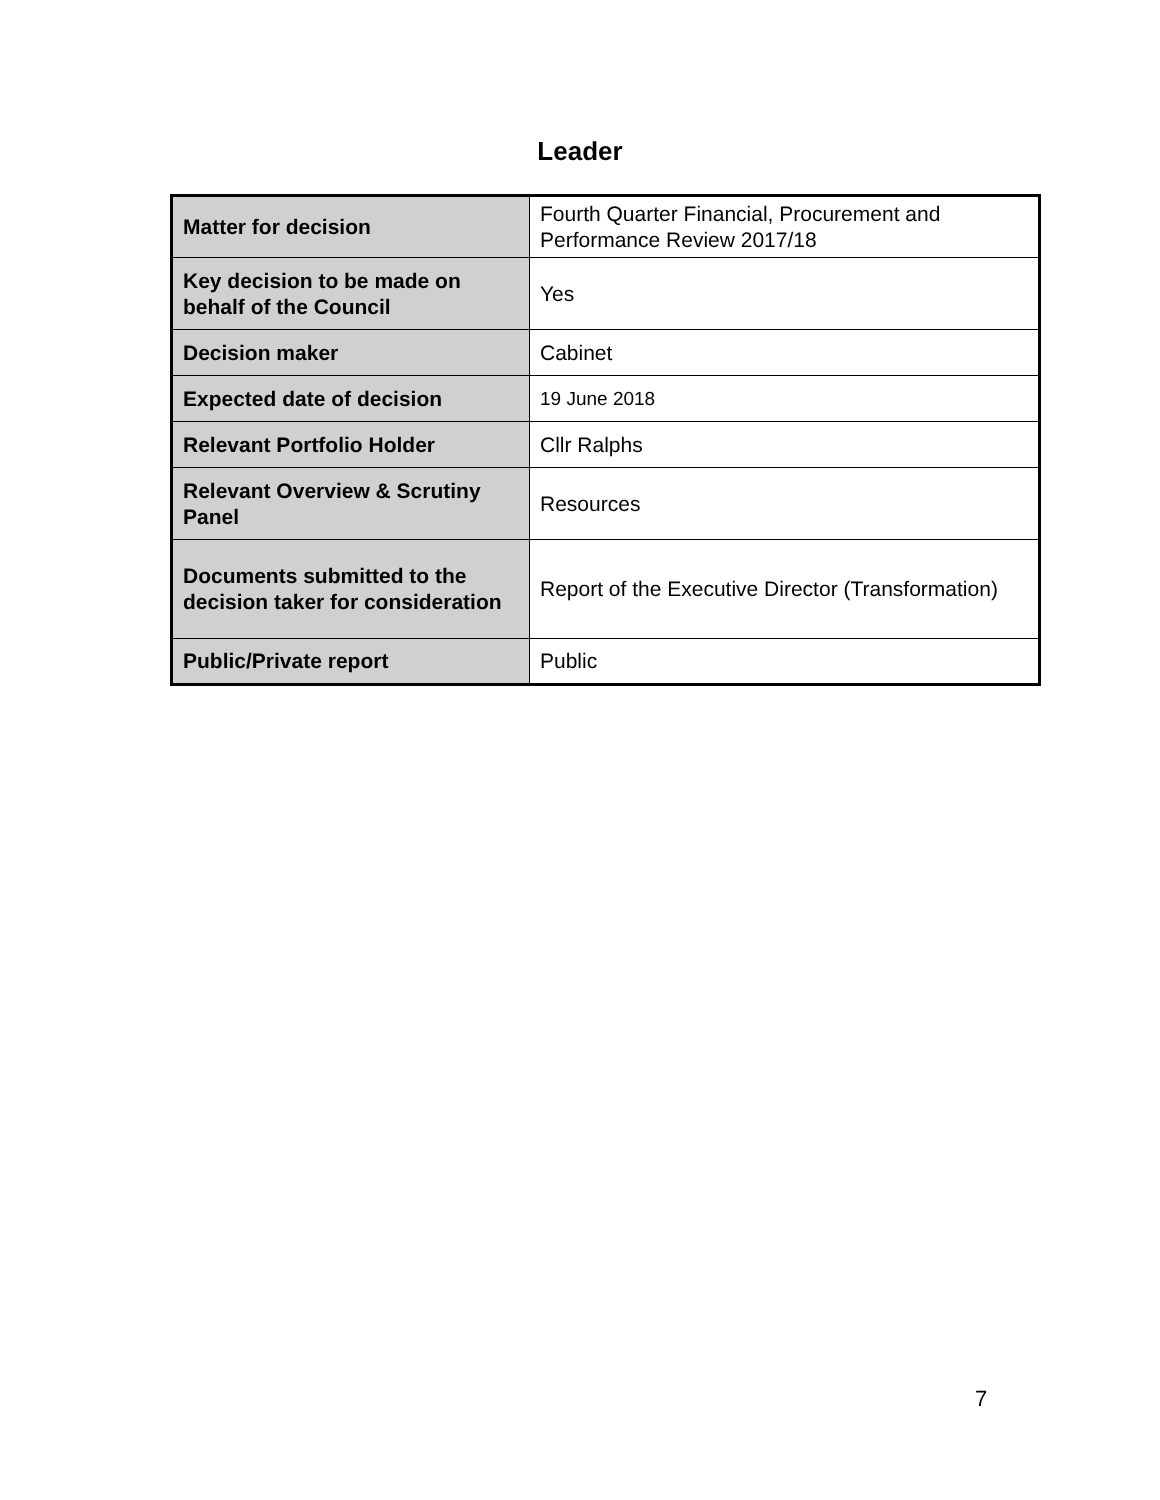Leader
| Matter for decision | Fourth Quarter Financial, Procurement and Performance Review 2017/18 |
| Key decision to be made on behalf of the Council | Yes |
| Decision maker | Cabinet |
| Expected date of decision | 19 June 2018 |
| Relevant Portfolio Holder | Cllr Ralphs |
| Relevant Overview & Scrutiny Panel | Resources |
| Documents submitted to the decision taker for consideration | Report of the Executive Director (Transformation) |
| Public/Private report | Public |
7